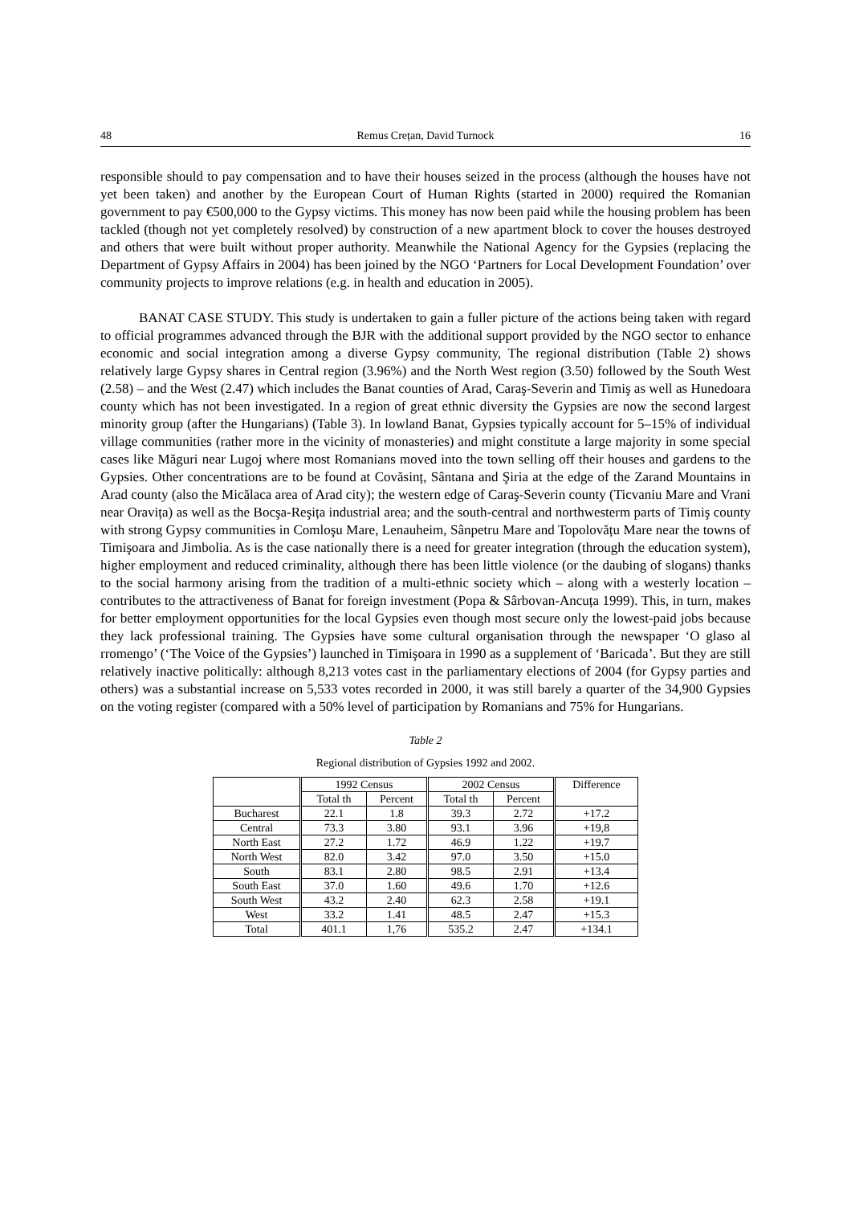48 Remus Crețan, David Turnock 16
responsible should to pay compensation and to have their houses seized in the process (although the houses have not yet been taken) and another by the European Court of Human Rights (started in 2000) required the Romanian government to pay €500,000 to the Gypsy victims. This money has now been paid while the housing problem has been tackled (though not yet completely resolved) by construction of a new apartment block to cover the houses destroyed and others that were built without proper authority. Meanwhile the National Agency for the Gypsies (replacing the Department of Gypsy Affairs in 2004) has been joined by the NGO ‘Partners for Local Development Foundation’ over community projects to improve relations (e.g. in health and education in 2005).
BANAT CASE STUDY. This study is undertaken to gain a fuller picture of the actions being taken with regard to official programmes advanced through the BJR with the additional support provided by the NGO sector to enhance economic and social integration among a diverse Gypsy community, The regional distribution (Table 2) shows relatively large Gypsy shares in Central region (3.96%) and the North West region (3.50) followed by the South West (2.58) – and the West (2.47) which includes the Banat counties of Arad, Caraş-Severin and Timiş as well as Hunedoara county which has not been investigated. In a region of great ethnic diversity the Gypsies are now the second largest minority group (after the Hungarians) (Table 3). In lowland Banat, Gypsies typically account for 5–15% of individual village communities (rather more in the vicinity of monasteries) and might constitute a large majority in some special cases like Măguri near Lugoj where most Romanians moved into the town selling off their houses and gardens to the Gypsies. Other concentrations are to be found at Covăsinț, Sântana and Şiria at the edge of the Zarand Mountains in Arad county (also the Micălaca area of Arad city); the western edge of Caraş-Severin county (Ticvaniu Mare and Vrani near Oravița) as well as the Bocşa-Reşița industrial area; and the south-central and northwesterm parts of Timiş county with strong Gypsy communities in Comloşu Mare, Lenauheim, Sânpetru Mare and Topolovățu Mare near the towns of Timişoara and Jimbolia. As is the case nationally there is a need for greater integration (through the education system), higher employment and reduced criminality, although there has been little violence (or the daubing of slogans) thanks to the social harmony arising from the tradition of a multi-ethnic society which – along with a westerly location – contributes to the attractiveness of Banat for foreign investment (Popa & Sârbovan-Ancuța 1999). This, in turn, makes for better employment opportunities for the local Gypsies even though most secure only the lowest-paid jobs because they lack professional training. The Gypsies have some cultural organisation through the newspaper ‘O glaso al rromengo’ (‘The Voice of the Gypsies’) launched in Timişoara in 1990 as a supplement of ‘Baricada’. But they are still relatively inactive politically: although 8,213 votes cast in the parliamentary elections of 2004 (for Gypsy parties and others) was a substantial increase on 5,533 votes recorded in 2000, it was still barely a quarter of the 34,900 Gypsies on the voting register (compared with a 50% level of participation by Romanians and 75% for Hungarians.
Table 2
Regional distribution of Gypsies 1992 and 2002.
| | 1992 Census | | 2002 Census | | Difference |
| --- | --- | --- | --- | --- | --- |
| | Total th | Percent | Total th | Percent | |
| Bucharest | 22.1 | 1.8 | 39.3 | 2.72 | +17.2 |
| Central | 73.3 | 3.80 | 93.1 | 3.96 | +19,8 |
| North East | 27.2 | 1.72 | 46.9 | 1.22 | +19.7 |
| North West | 82.0 | 3.42 | 97.0 | 3.50 | +15.0 |
| South | 83.1 | 2.80 | 98.5 | 2.91 | +13.4 |
| South East | 37.0 | 1.60 | 49.6 | 1.70 | +12.6 |
| South West | 43.2 | 2.40 | 62.3 | 2.58 | +19.1 |
| West | 33.2 | 1.41 | 48.5 | 2.47 | +15.3 |
| Total | 401.1 | 1,76 | 535.2 | 2.47 | +134.1 |